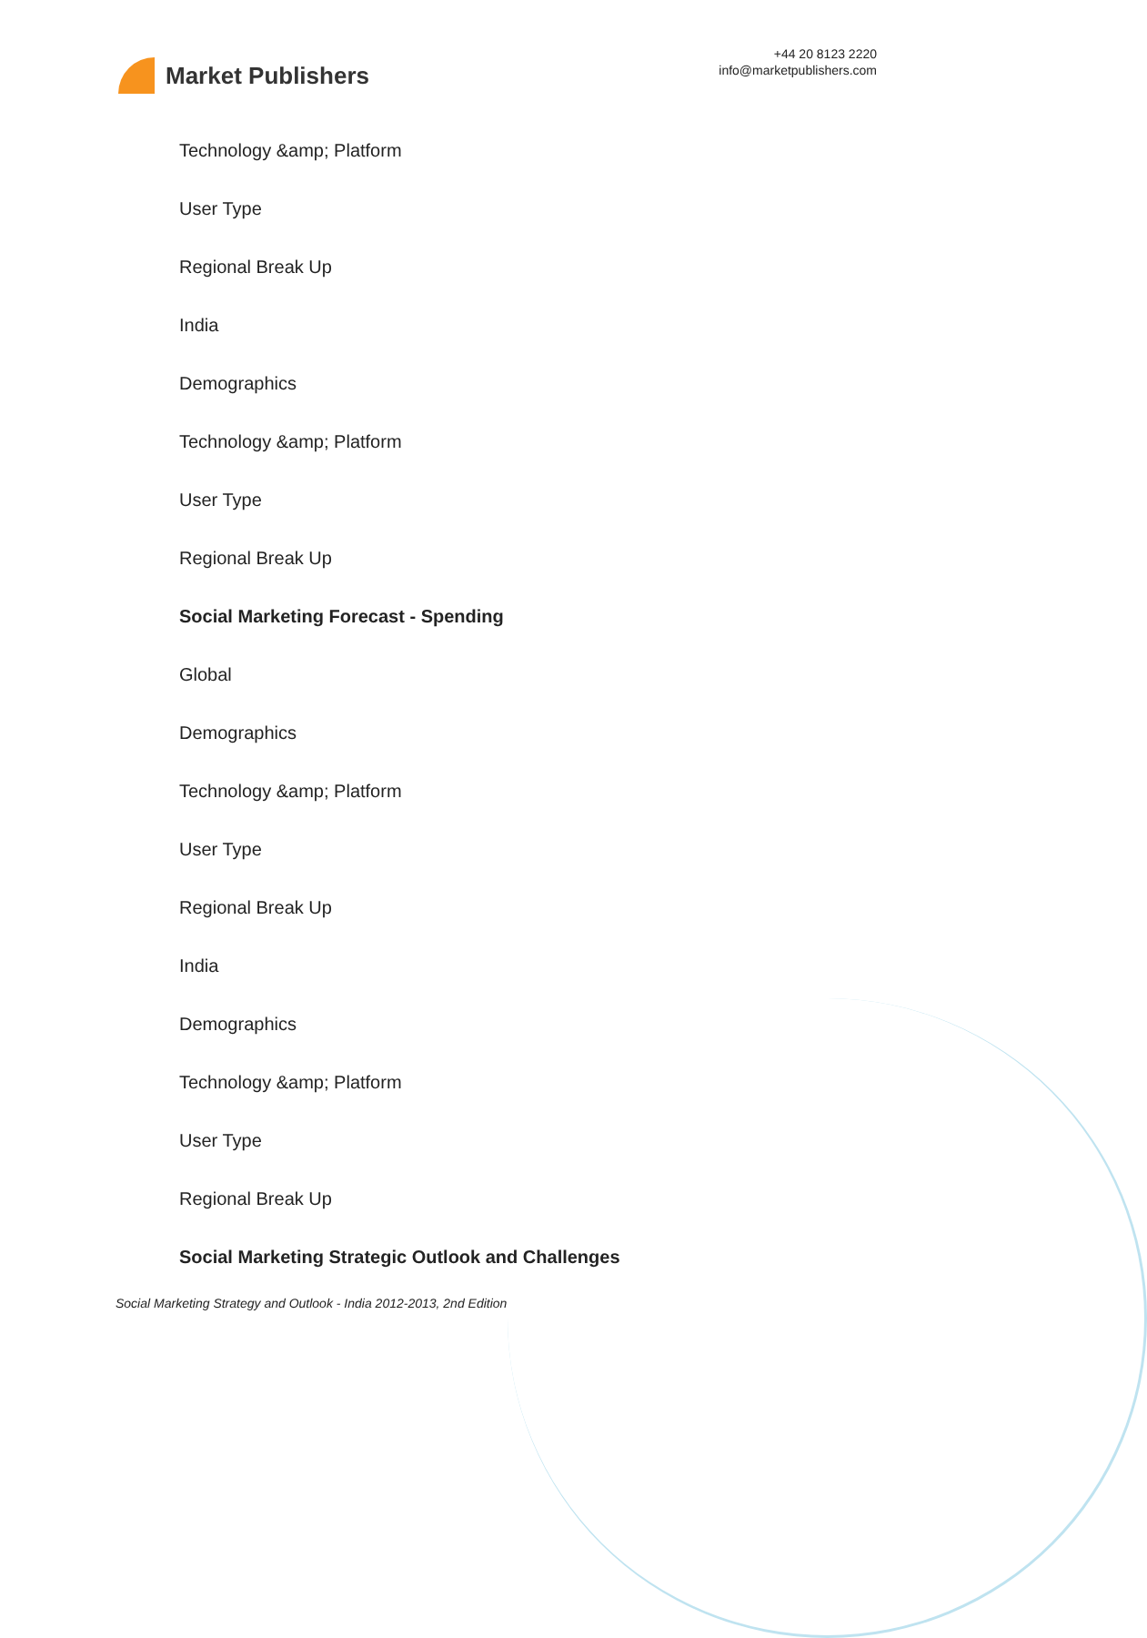Market Publishers
+44 20 8123 2220
info@marketpublishers.com
Technology &amp; Platform
User Type
Regional Break Up
India
Demographics
Technology &amp; Platform
User Type
Regional Break Up
Social Marketing Forecast - Spending
Global
Demographics
Technology &amp; Platform
User Type
Regional Break Up
India
Demographics
Technology &amp; Platform
User Type
Regional Break Up
Social Marketing Strategic Outlook and Challenges
Social Marketing Strategy and Outlook - India 2012-2013, 2nd Edition